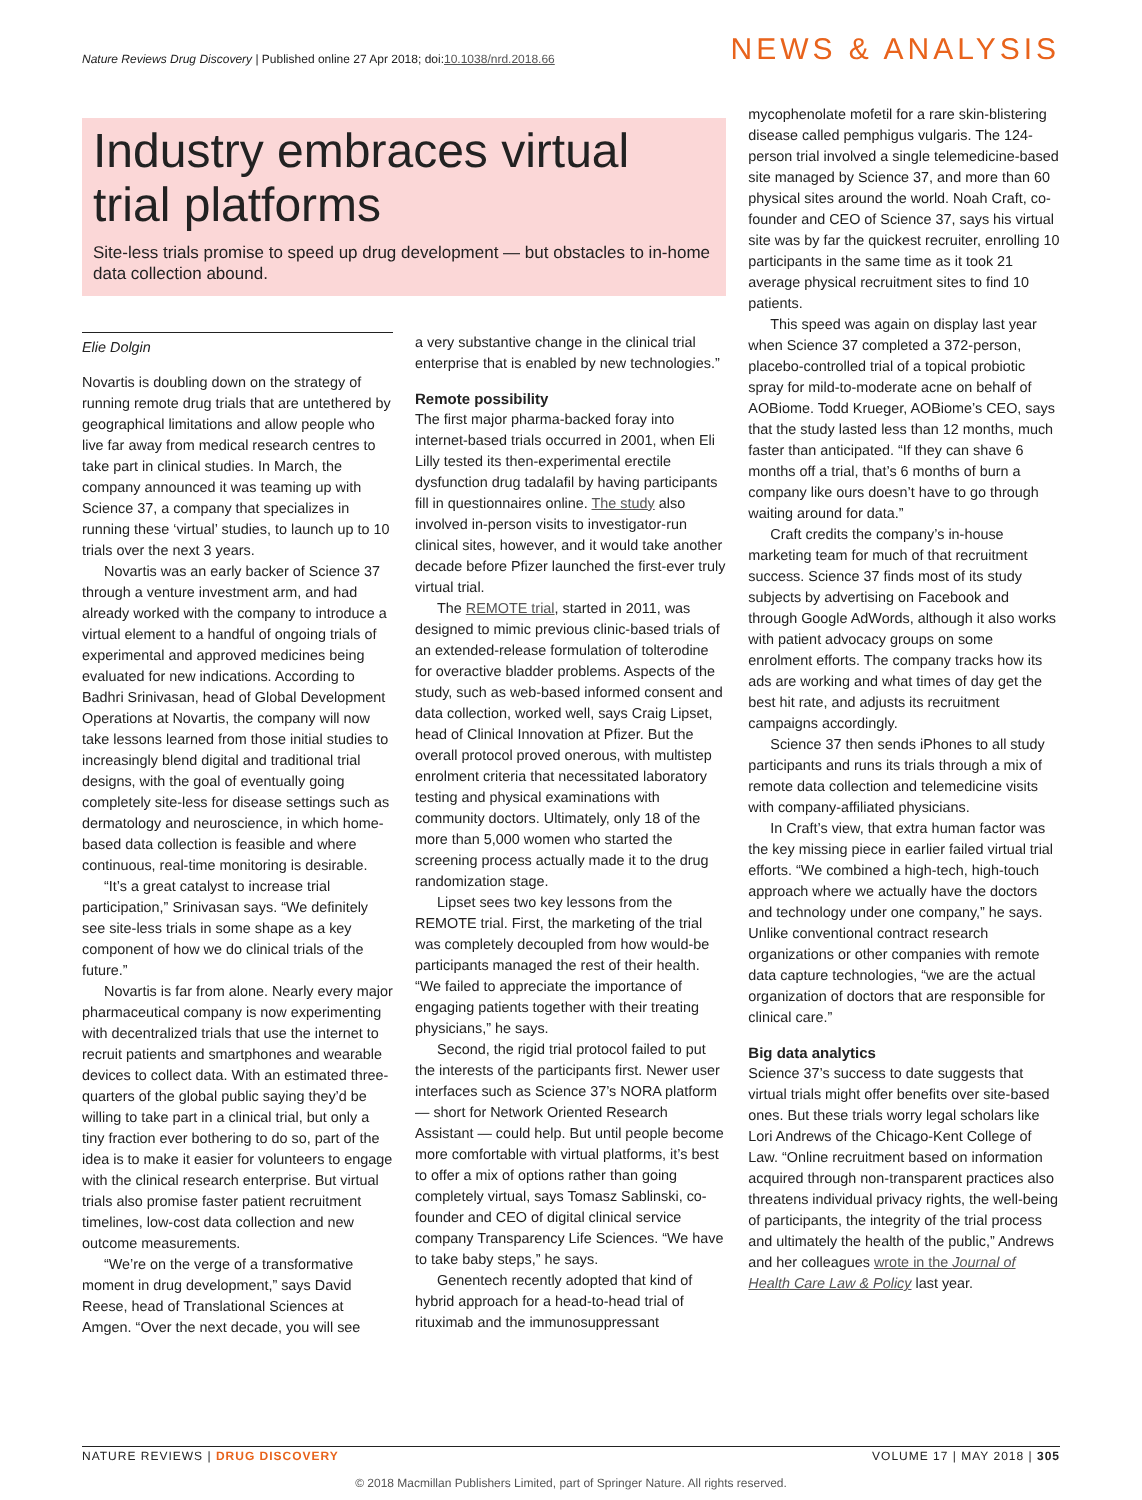Nature Reviews Drug Discovery | Published online 27 Apr 2018; doi:10.1038/nrd.2018.66
NEWS & ANALYSIS
Industry embraces virtual trial platforms
Site-less trials promise to speed up drug development — but obstacles to in-home data collection abound.
Elie Dolgin
Novartis is doubling down on the strategy of running remote drug trials that are untethered by geographical limitations and allow people who live far away from medical research centres to take part in clinical studies. In March, the company announced it was teaming up with Science 37, a company that specializes in running these ‘virtual’ studies, to launch up to 10 trials over the next 3 years.
Novartis was an early backer of Science 37 through a venture investment arm, and had already worked with the company to introduce a virtual element to a handful of ongoing trials of experimental and approved medicines being evaluated for new indications. According to Badhri Srinivasan, head of Global Development Operations at Novartis, the company will now take lessons learned from those initial studies to increasingly blend digital and traditional trial designs, with the goal of eventually going completely site-less for disease settings such as dermatology and neuroscience, in which home-based data collection is feasible and where continuous, real-time monitoring is desirable.
“It’s a great catalyst to increase trial participation,” Srinivasan says. “We definitely see site-less trials in some shape as a key component of how we do clinical trials of the future.”
Novartis is far from alone. Nearly every major pharmaceutical company is now experimenting with decentralized trials that use the internet to recruit patients and smartphones and wearable devices to collect data. With an estimated three-quarters of the global public saying they’d be willing to take part in a clinical trial, but only a tiny fraction ever bothering to do so, part of the idea is to make it easier for volunteers to engage with the clinical research enterprise. But virtual trials also promise faster patient recruitment timelines, low-cost data collection and new outcome measurements.
“We’re on the verge of a transformative moment in drug development,” says David Reese, head of Translational Sciences at Amgen. “Over the next decade, you will see
a very substantive change in the clinical trial enterprise that is enabled by new technologies.”
Remote possibility
The first major pharma-backed foray into internet-based trials occurred in 2001, when Eli Lilly tested its then-experimental erectile dysfunction drug tadalafil by having participants fill in questionnaires online. The study also involved in-person visits to investigator-run clinical sites, however, and it would take another decade before Pfizer launched the first-ever truly virtual trial.
The REMOTE trial, started in 2011, was designed to mimic previous clinic-based trials of an extended-release formulation of tolterodine for overactive bladder problems. Aspects of the study, such as web-based informed consent and data collection, worked well, says Craig Lipset, head of Clinical Innovation at Pfizer. But the overall protocol proved onerous, with multistep enrolment criteria that necessitated laboratory testing and physical examinations with community doctors. Ultimately, only 18 of the more than 5,000 women who started the screening process actually made it to the drug randomization stage.
Lipset sees two key lessons from the REMOTE trial. First, the marketing of the trial was completely decoupled from how would-be participants managed the rest of their health. “We failed to appreciate the importance of engaging patients together with their treating physicians,” he says.
Second, the rigid trial protocol failed to put the interests of the participants first. Newer user interfaces such as Science 37’s NORA platform — short for Network Oriented Research Assistant — could help. But until people become more comfortable with virtual platforms, it’s best to offer a mix of options rather than going completely virtual, says Tomasz Sablinski, co-founder and CEO of digital clinical service company Transparency Life Sciences. “We have to take baby steps,” he says.
Genentech recently adopted that kind of hybrid approach for a head-to-head trial of rituximab and the immunosuppressant
mycophenolate mofetil for a rare skin-blistering disease called pemphigus vulgaris. The 124-person trial involved a single telemedicine-based site managed by Science 37, and more than 60 physical sites around the world. Noah Craft, co-founder and CEO of Science 37, says his virtual site was by far the quickest recruiter, enrolling 10 participants in the same time as it took 21 average physical recruitment sites to find 10 patients.
This speed was again on display last year when Science 37 completed a 372-person, placebo-controlled trial of a topical probiotic spray for mild-to-moderate acne on behalf of AOBiome. Todd Krueger, AOBiome’s CEO, says that the study lasted less than 12 months, much faster than anticipated. “If they can shave 6 months off a trial, that’s 6 months of burn a company like ours doesn’t have to go through waiting around for data.”
Craft credits the company’s in-house marketing team for much of that recruitment success. Science 37 finds most of its study subjects by advertising on Facebook and through Google AdWords, although it also works with patient advocacy groups on some enrolment efforts. The company tracks how its ads are working and what times of day get the best hit rate, and adjusts its recruitment campaigns accordingly.
Science 37 then sends iPhones to all study participants and runs its trials through a mix of remote data collection and telemedicine visits with company-affiliated physicians.
In Craft’s view, that extra human factor was the key missing piece in earlier failed virtual trial efforts. “We combined a high-tech, high-touch approach where we actually have the doctors and technology under one company,” he says. Unlike conventional contract research organizations or other companies with remote data capture technologies, “we are the actual organization of doctors that are responsible for clinical care.”
Big data analytics
Science 37’s success to date suggests that virtual trials might offer benefits over site-based ones. But these trials worry legal scholars like Lori Andrews of the Chicago-Kent College of Law. “Online recruitment based on information acquired through non-transparent practices also threatens individual privacy rights, the well-being of participants, the integrity of the trial process and ultimately the health of the public,” Andrews and her colleagues wrote in the Journal of Health Care Law & Policy last year.
NATURE REVIEWS | DRUG DISCOVERY VOLUME 17 | MAY 2018 | 305
© 2018 Macmillan Publishers Limited, part of Springer Nature. All rights reserved.